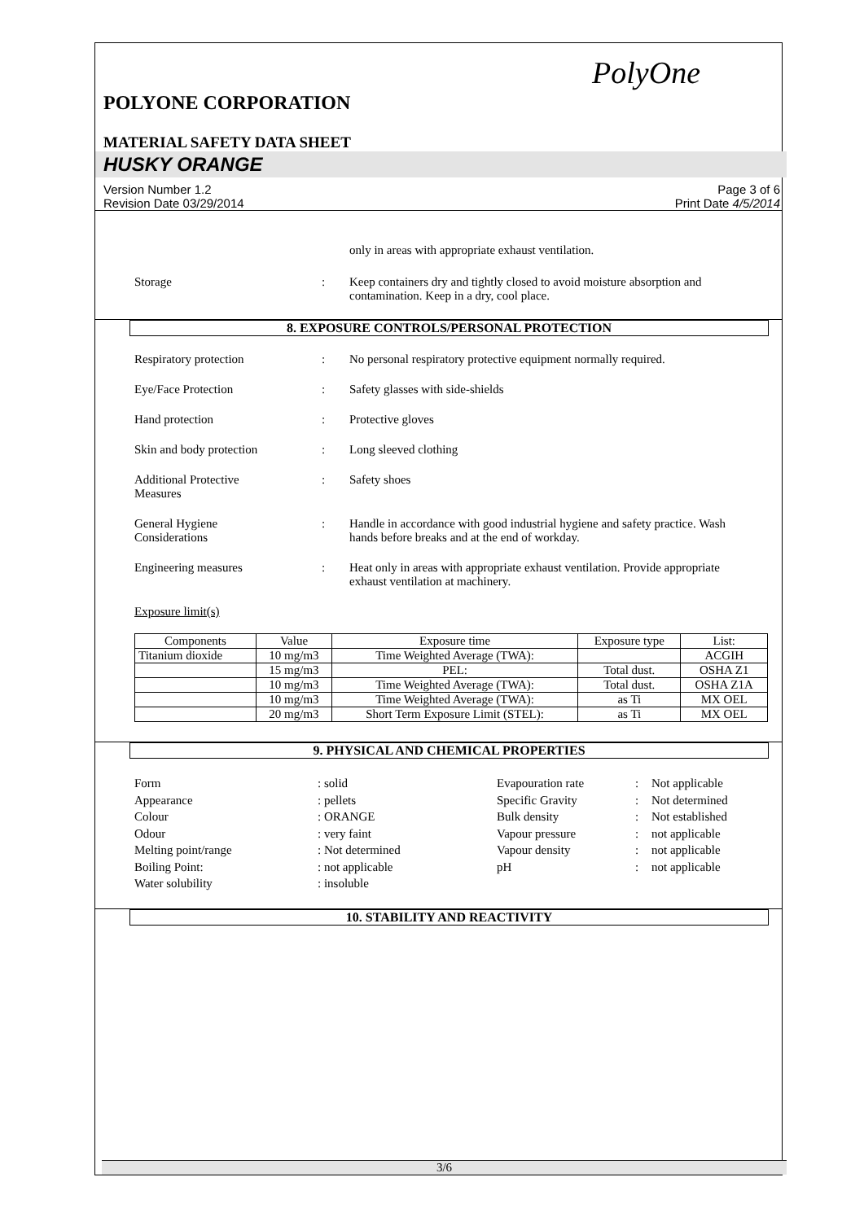PolyOne
POLYONE CORPORATION
MATERIAL SAFETY DATA SHEET
HUSKY ORANGE
Version Number 1.2
Revision Date 03/29/2014
Page 3 of 6
Print Date 4/5/2014
only in areas with appropriate exhaust ventilation.
Storage : Keep containers dry and tightly closed to avoid moisture absorption and contamination. Keep in a dry, cool place.
8. EXPOSURE CONTROLS/PERSONAL PROTECTION
Respiratory protection : No personal respiratory protective equipment normally required.
Eye/Face Protection : Safety glasses with side-shields
Hand protection : Protective gloves
Skin and body protection : Long sleeved clothing
Additional Protective
Measures
: Safety shoes
General Hygiene
Considerations
: Handle in accordance with good industrial hygiene and safety practice. Wash hands before breaks and at the end of workday.
Engineering measures : Heat only in areas with appropriate exhaust ventilation. Provide appropriate exhaust ventilation at machinery.
Exposure limit(s)
| Components | Value | Exposure time | Exposure type | List: |
| --- | --- | --- | --- | --- |
| Titanium dioxide | 10 mg/m3 | Time Weighted Average (TWA): | | ACGIH |
| | 15 mg/m3 | PEL: | Total dust. | OSHA Z1 |
| | 10 mg/m3 | Time Weighted Average (TWA): | Total dust. | OSHA Z1A |
| | 10 mg/m3 | Time Weighted Average (TWA): | as Ti | MX OEL |
| | 20 mg/m3 | Short Term Exposure Limit (STEL): | as Ti | MX OEL |
9. PHYSICAL AND CHEMICAL PROPERTIES
Form
: solid
Evapouration rate
:
Not applicable
Appearance
: pellets
Specific Gravity
:
Not determined
Colour
: ORANGE
Bulk density
:
Not established
Odour
: very faint
Vapour pressure
:
not applicable
Melting point/range
: Not determined
Vapour density
:
not applicable
Boiling Point:
: not applicable
pH
:
not applicable
Water solubility
: insoluble
10. STABILITY AND REACTIVITY
3/6